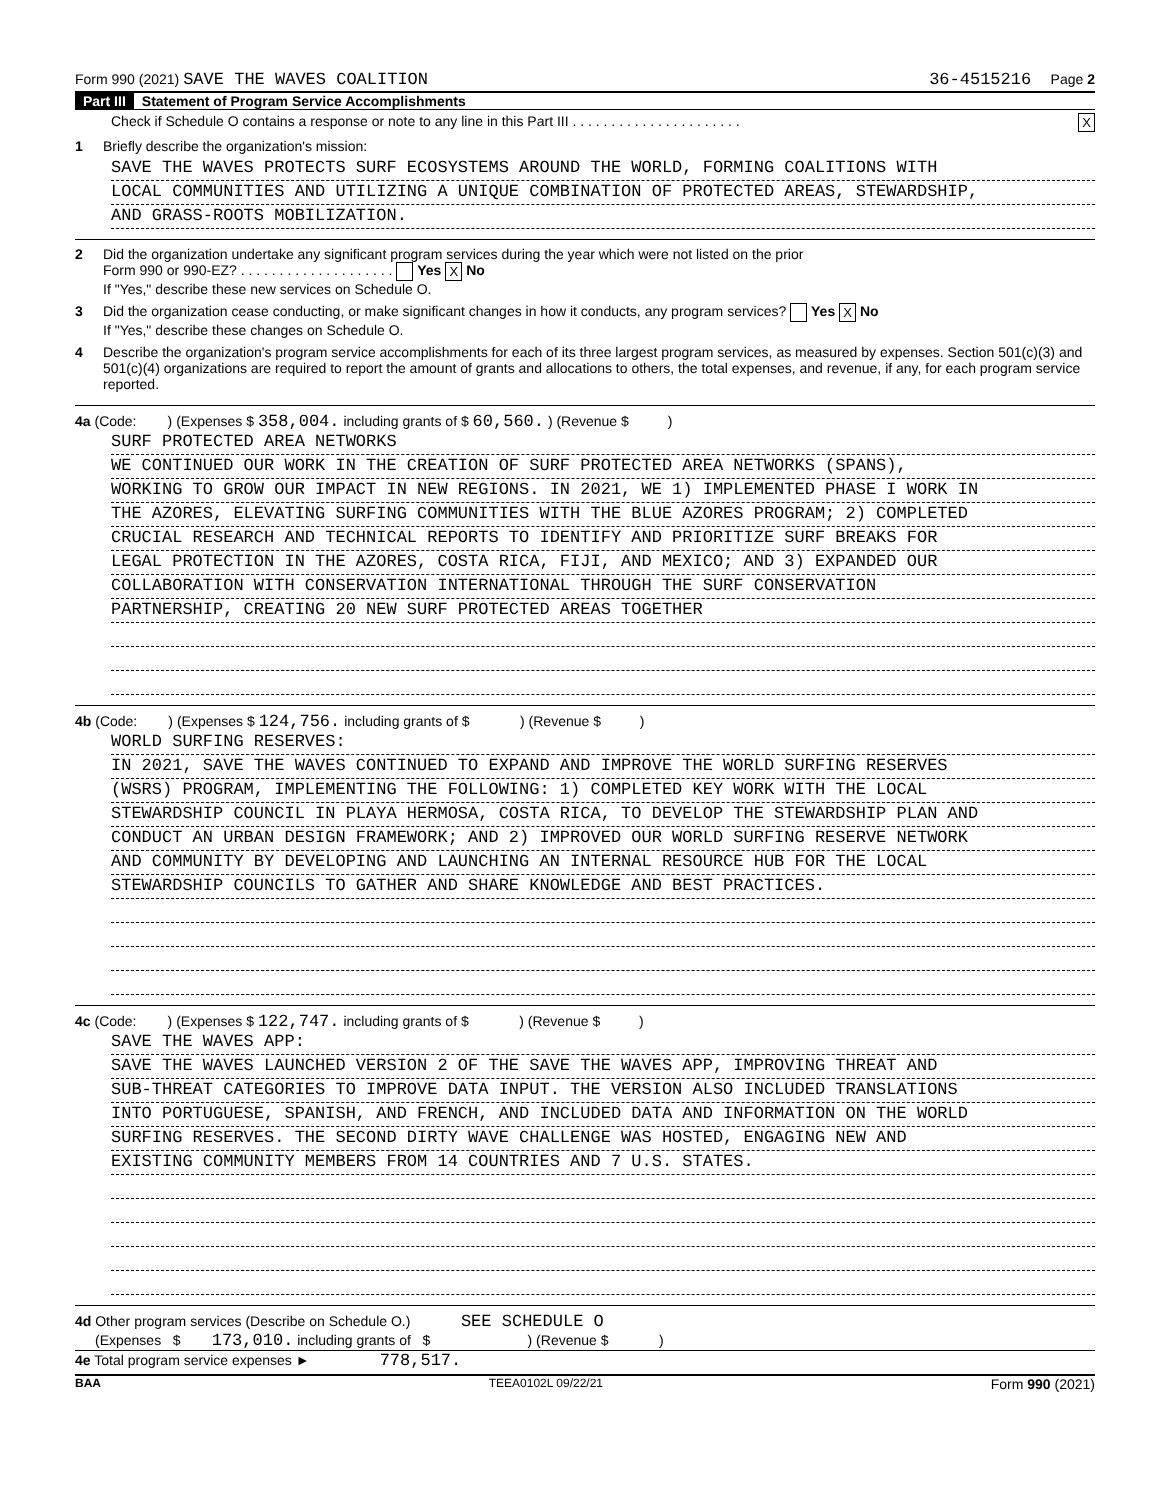Form 990 (2021) SAVE THE WAVES COALITION 36-4515216 Page 2
Part III Statement of Program Service Accomplishments
Check if Schedule O contains a response or note to any line in this Part III . . . . . . . . . . . . . . . . . . . . . . X
1 Briefly describe the organization's mission:
SAVE THE WAVES PROTECTS SURF ECOSYSTEMS AROUND THE WORLD, FORMING COALITIONS WITH
LOCAL COMMUNITIES AND UTILIZING A UNIQUE COMBINATION OF PROTECTED AREAS, STEWARDSHIP,
AND GRASS-ROOTS MOBILIZATION.
2 Did the organization undertake any significant program services during the year which were not listed on the prior
Form 990 or 990-EZ? . . . . . . . . . . . . . . . . . . . . Yes X No
If "Yes," describe these new services on Schedule O.
3 Did the organization cease conducting, or make significant changes in how it conducts, any program services? Yes X No
If "Yes," describe these changes on Schedule O.
4 Describe the organization's program service accomplishments for each of its three largest program services, as measured by expenses. Section 501(c)(3) and 501(c)(4) organizations are required to report the amount of grants and allocations to others, the total expenses, and revenue, if any, for each program service reported.
4a (Code: ) (Expenses $ 358,004. including grants of $ 60,560. ) (Revenue $ )
SURF PROTECTED AREA NETWORKS
WE CONTINUED OUR WORK IN THE CREATION OF SURF PROTECTED AREA NETWORKS (SPANS),
WORKING TO GROW OUR IMPACT IN NEW REGIONS. IN 2021, WE 1) IMPLEMENTED PHASE I WORK IN
THE AZORES, ELEVATING SURFING COMMUNITIES WITH THE BLUE AZORES PROGRAM; 2) COMPLETED
CRUCIAL RESEARCH AND TECHNICAL REPORTS TO IDENTIFY AND PRIORITIZE SURF BREAKS FOR
LEGAL PROTECTION IN THE AZORES, COSTA RICA, FIJI, AND MEXICO; AND 3) EXPANDED OUR
COLLABORATION WITH CONSERVATION INTERNATIONAL THROUGH THE SURF CONSERVATION
PARTNERSHIP, CREATING 20 NEW SURF PROTECTED AREAS TOGETHER
4b (Code: ) (Expenses $ 124,756. including grants of $ ) (Revenue $ )
WORLD SURFING RESERVES:
IN 2021, SAVE THE WAVES CONTINUED TO EXPAND AND IMPROVE THE WORLD SURFING RESERVES
(WSRS) PROGRAM, IMPLEMENTING THE FOLLOWING: 1) COMPLETED KEY WORK WITH THE LOCAL
STEWARDSHIP COUNCIL IN PLAYA HERMOSA, COSTA RICA, TO DEVELOP THE STEWARDSHIP PLAN AND
CONDUCT AN URBAN DESIGN FRAMEWORK; AND 2) IMPROVED OUR WORLD SURFING RESERVE NETWORK
AND COMMUNITY BY DEVELOPING AND LAUNCHING AN INTERNAL RESOURCE HUB FOR THE LOCAL
STEWARDSHIP COUNCILS TO GATHER AND SHARE KNOWLEDGE AND BEST PRACTICES.
4c (Code: ) (Expenses $ 122,747. including grants of $ ) (Revenue $ )
SAVE THE WAVES APP:
SAVE THE WAVES LAUNCHED VERSION 2 OF THE SAVE THE WAVES APP, IMPROVING THREAT AND
SUB-THREAT CATEGORIES TO IMPROVE DATA INPUT. THE VERSION ALSO INCLUDED TRANSLATIONS
INTO PORTUGUESE, SPANISH, AND FRENCH, AND INCLUDED DATA AND INFORMATION ON THE WORLD
SURFING RESERVES. THE SECOND DIRTY WAVE CHALLENGE WAS HOSTED, ENGAGING NEW AND
EXISTING COMMUNITY MEMBERS FROM 14 COUNTRIES AND 7 U.S. STATES.
4d Other program services (Describe on Schedule O.) SEE SCHEDULE O
(Expenses $ 173,010. including grants of $ ) (Revenue $ )
4e Total program service expenses ► 778,517.
BAA TEEA0102L 09/22/21 Form 990 (2021)